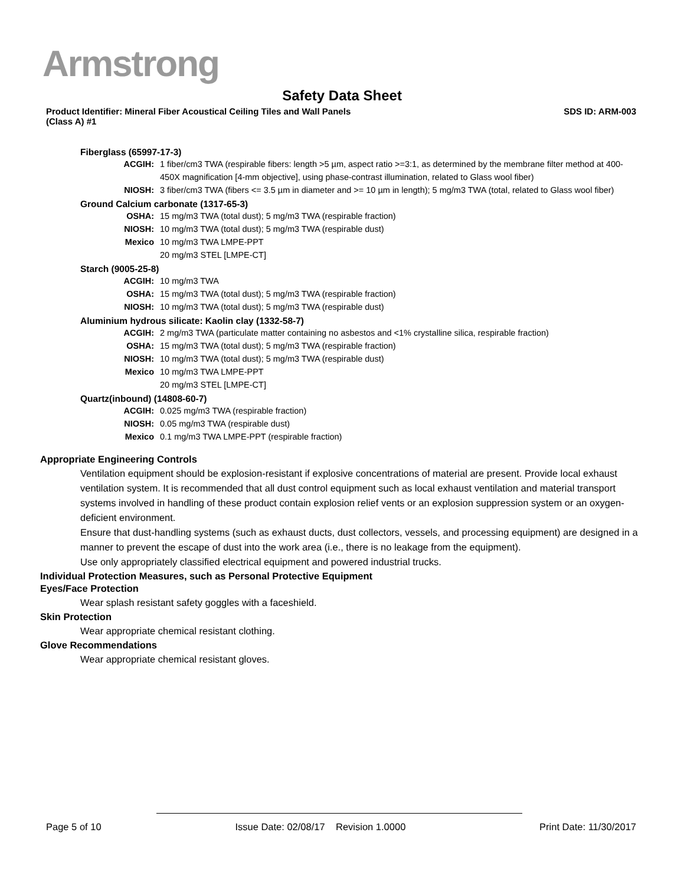Armstrong
Safety Data Sheet
Product Identifier: Mineral Fiber Acoustical Ceiling Tiles and Wall Panels
(Class A) #1
SDS ID: ARM-003
Fiberglass (65997-17-3)
ACGIH: 1 fiber/cm3 TWA (respirable fibers: length >5 µm, aspect ratio >=3:1, as determined by the membrane filter method at 400-450X magnification [4-mm objective], using phase-contrast illumination, related to Glass wool fiber)
NIOSH: 3 fiber/cm3 TWA (fibers <= 3.5 µm in diameter and >= 10 µm in length); 5 mg/m3 TWA (total, related to Glass wool fiber)
Ground Calcium carbonate (1317-65-3)
OSHA: 15 mg/m3 TWA (total dust); 5 mg/m3 TWA (respirable fraction)
NIOSH: 10 mg/m3 TWA (total dust); 5 mg/m3 TWA (respirable dust)
Mexico 10 mg/m3 TWA LMPE-PPT
20 mg/m3 STEL [LMPE-CT]
Starch (9005-25-8)
ACGIH: 10 mg/m3 TWA
OSHA: 15 mg/m3 TWA (total dust); 5 mg/m3 TWA (respirable fraction)
NIOSH: 10 mg/m3 TWA (total dust); 5 mg/m3 TWA (respirable dust)
Aluminium hydrous silicate: Kaolin clay (1332-58-7)
ACGIH: 2 mg/m3 TWA (particulate matter containing no asbestos and <1% crystalline silica, respirable fraction)
OSHA: 15 mg/m3 TWA (total dust); 5 mg/m3 TWA (respirable fraction)
NIOSH: 10 mg/m3 TWA (total dust); 5 mg/m3 TWA (respirable dust)
Mexico 10 mg/m3 TWA LMPE-PPT
20 mg/m3 STEL [LMPE-CT]
Quartz(inbound) (14808-60-7)
ACGIH: 0.025 mg/m3 TWA (respirable fraction)
NIOSH: 0.05 mg/m3 TWA (respirable dust)
Mexico 0.1 mg/m3 TWA LMPE-PPT (respirable fraction)
Appropriate Engineering Controls
Ventilation equipment should be explosion-resistant if explosive concentrations of material are present. Provide local exhaust ventilation system. It is recommended that all dust control equipment such as local exhaust ventilation and material transport systems involved in handling of these product contain explosion relief vents or an explosion suppression system or an oxygen-deficient environment.
Ensure that dust-handling systems (such as exhaust ducts, dust collectors, vessels, and processing equipment) are designed in a manner to prevent the escape of dust into the work area (i.e., there is no leakage from the equipment).
Use only appropriately classified electrical equipment and powered industrial trucks.
Individual Protection Measures, such as Personal Protective Equipment
Eyes/Face Protection
Wear splash resistant safety goggles with a faceshield.
Skin Protection
Wear appropriate chemical resistant clothing.
Glove Recommendations
Wear appropriate chemical resistant gloves.
Page 5 of 10 Issue Date: 02/08/17 Revision 1.0000 Print Date: 11/30/2017